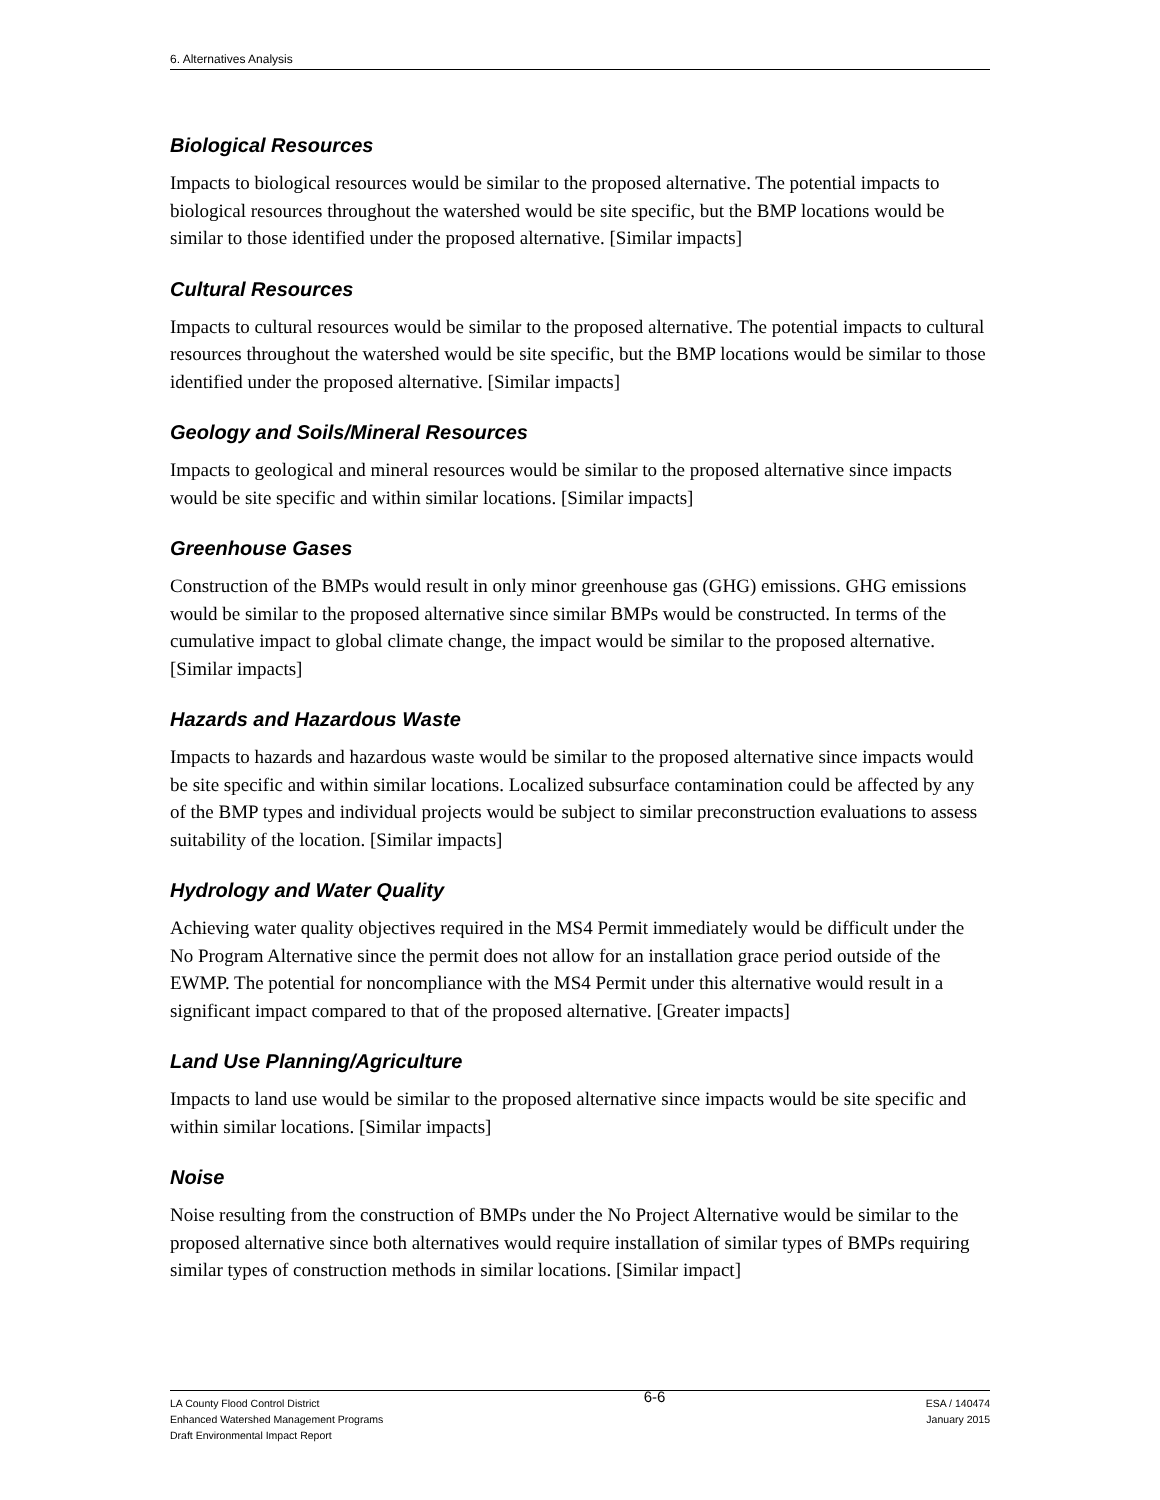6. Alternatives Analysis
Biological Resources
Impacts to biological resources would be similar to the proposed alternative. The potential impacts to biological resources throughout the watershed would be site specific, but the BMP locations would be similar to those identified under the proposed alternative. [Similar impacts]
Cultural Resources
Impacts to cultural resources would be similar to the proposed alternative. The potential impacts to cultural resources throughout the watershed would be site specific, but the BMP locations would be similar to those identified under the proposed alternative. [Similar impacts]
Geology and Soils/Mineral Resources
Impacts to geological and mineral resources would be similar to the proposed alternative since impacts would be site specific and within similar locations. [Similar impacts]
Greenhouse Gases
Construction of the BMPs would result in only minor greenhouse gas (GHG) emissions. GHG emissions would be similar to the proposed alternative since similar BMPs would be constructed. In terms of the cumulative impact to global climate change, the impact would be similar to the proposed alternative. [Similar impacts]
Hazards and Hazardous Waste
Impacts to hazards and hazardous waste would be similar to the proposed alternative since impacts would be site specific and within similar locations. Localized subsurface contamination could be affected by any of the BMP types and individual projects would be subject to similar preconstruction evaluations to assess suitability of the location. [Similar impacts]
Hydrology and Water Quality
Achieving water quality objectives required in the MS4 Permit immediately would be difficult under the No Program Alternative since the permit does not allow for an installation grace period outside of the EWMP. The potential for noncompliance with the MS4 Permit under this alternative would result in a significant impact compared to that of the proposed alternative. [Greater impacts]
Land Use Planning/Agriculture
Impacts to land use would be similar to the proposed alternative since impacts would be site specific and within similar locations. [Similar impacts]
Noise
Noise resulting from the construction of BMPs under the No Project Alternative would be similar to the proposed alternative since both alternatives would require installation of similar types of BMPs requiring similar types of construction methods in similar locations. [Similar impact]
LA County Flood Control District
Enhanced Watershed Management Programs
Draft Environmental Impact Report
6-6
ESA / 140474
January 2015